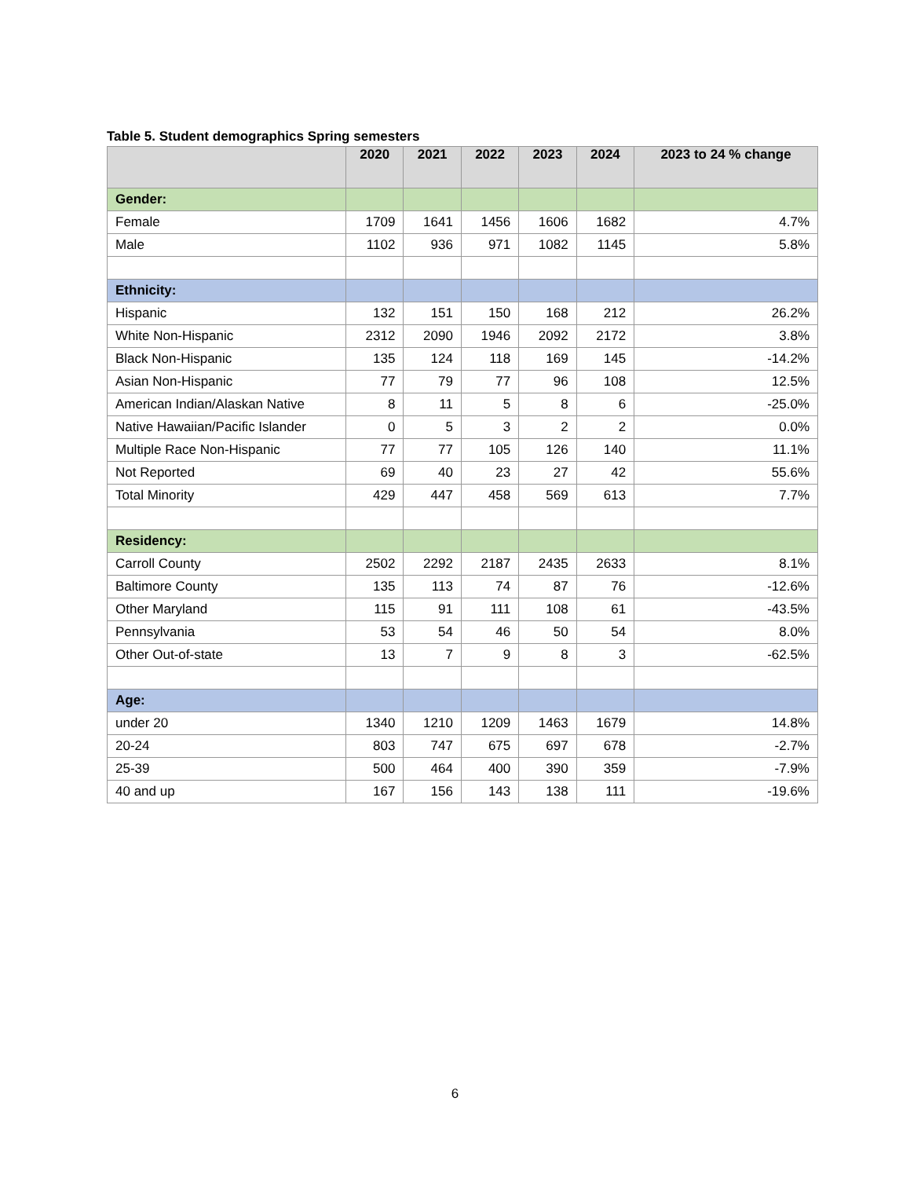Table 5. Student demographics Spring semesters
| | 2020 | 2021 | 2022 | 2023 | 2024 | 2023 to 24 % change |
| --- | --- | --- | --- | --- | --- | --- |
| Gender: | | | | | | |
| Female | 1709 | 1641 | 1456 | 1606 | 1682 | 4.7% |
| Male | 1102 | 936 | 971 | 1082 | 1145 | 5.8% |
| Ethnicity: | | | | | | |
| Hispanic | 132 | 151 | 150 | 168 | 212 | 26.2% |
| White Non-Hispanic | 2312 | 2090 | 1946 | 2092 | 2172 | 3.8% |
| Black Non-Hispanic | 135 | 124 | 118 | 169 | 145 | -14.2% |
| Asian Non-Hispanic | 77 | 79 | 77 | 96 | 108 | 12.5% |
| American Indian/Alaskan Native | 8 | 11 | 5 | 8 | 6 | -25.0% |
| Native Hawaiian/Pacific Islander | 0 | 5 | 3 | 2 | 2 | 0.0% |
| Multiple Race Non-Hispanic | 77 | 77 | 105 | 126 | 140 | 11.1% |
| Not Reported | 69 | 40 | 23 | 27 | 42 | 55.6% |
| Total Minority | 429 | 447 | 458 | 569 | 613 | 7.7% |
| Residency: | | | | | | |
| Carroll County | 2502 | 2292 | 2187 | 2435 | 2633 | 8.1% |
| Baltimore County | 135 | 113 | 74 | 87 | 76 | -12.6% |
| Other Maryland | 115 | 91 | 111 | 108 | 61 | -43.5% |
| Pennsylvania | 53 | 54 | 46 | 50 | 54 | 8.0% |
| Other Out-of-state | 13 | 7 | 9 | 8 | 3 | -62.5% |
| Age: | | | | | | |
| under 20 | 1340 | 1210 | 1209 | 1463 | 1679 | 14.8% |
| 20-24 | 803 | 747 | 675 | 697 | 678 | -2.7% |
| 25-39 | 500 | 464 | 400 | 390 | 359 | -7.9% |
| 40 and up | 167 | 156 | 143 | 138 | 111 | -19.6% |
6